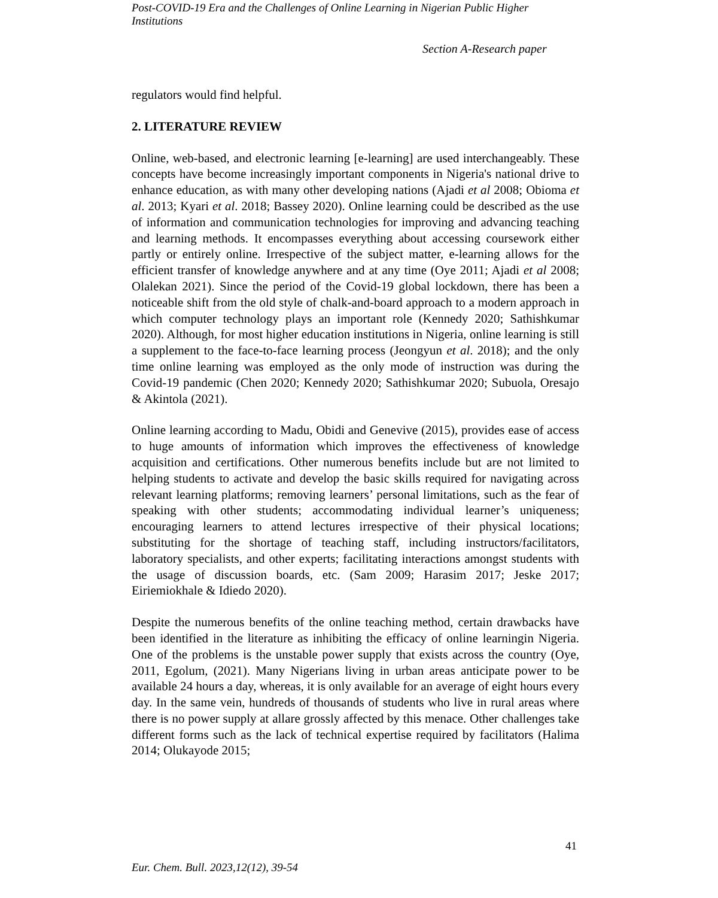Post-COVID-19 Era and the Challenges of Online Learning in Nigerian Public Higher Institutions
Section A-Research paper
regulators would find helpful.
2. LITERATURE REVIEW
Online, web-based, and electronic learning [e-learning] are used interchangeably. These concepts have become increasingly important components in Nigeria's national drive to enhance education, as with many other developing nations (Ajadi et al 2008; Obioma et al. 2013; Kyari et al. 2018; Bassey 2020). Online learning could be described as the use of information and communication technologies for improving and advancing teaching and learning methods. It encompasses everything about accessing coursework either partly or entirely online. Irrespective of the subject matter, e-learning allows for the efficient transfer of knowledge anywhere and at any time (Oye 2011; Ajadi et al 2008; Olalekan 2021). Since the period of the Covid-19 global lockdown, there has been a noticeable shift from the old style of chalk-and-board approach to a modern approach in which computer technology plays an important role (Kennedy 2020; Sathishkumar 2020). Although, for most higher education institutions in Nigeria, online learning is still a supplement to the face-to-face learning process (Jeongyun et al. 2018); and the only time online learning was employed as the only mode of instruction was during the Covid-19 pandemic (Chen 2020; Kennedy 2020; Sathishkumar 2020; Subuola, Oresajo & Akintola (2021).
Online learning according to Madu, Obidi and Genevive (2015), provides ease of access to huge amounts of information which improves the effectiveness of knowledge acquisition and certifications. Other numerous benefits include but are not limited to helping students to activate and develop the basic skills required for navigating across relevant learning platforms; removing learners’ personal limitations, such as the fear of speaking with other students; accommodating individual learner’s uniqueness; encouraging learners to attend lectures irrespective of their physical locations; substituting for the shortage of teaching staff, including instructors/facilitators, laboratory specialists, and other experts; facilitating interactions amongst students with the usage of discussion boards, etc. (Sam 2009; Harasim 2017; Jeske 2017; Eiriemiokhale & Idiedo 2020).
Despite the numerous benefits of the online teaching method, certain drawbacks have been identified in the literature as inhibiting the efficacy of online learningin Nigeria. One of the problems is the unstable power supply that exists across the country (Oye, 2011, Egolum, (2021). Many Nigerians living in urban areas anticipate power to be available 24 hours a day, whereas, it is only available for an average of eight hours every day. In the same vein, hundreds of thousands of students who live in rural areas where there is no power supply at allare grossly affected by this menace. Other challenges take different forms such as the lack of technical expertise required by facilitators (Halima 2014; Olukayode 2015;
41
Eur. Chem. Bull. 2023,12(12), 39-54